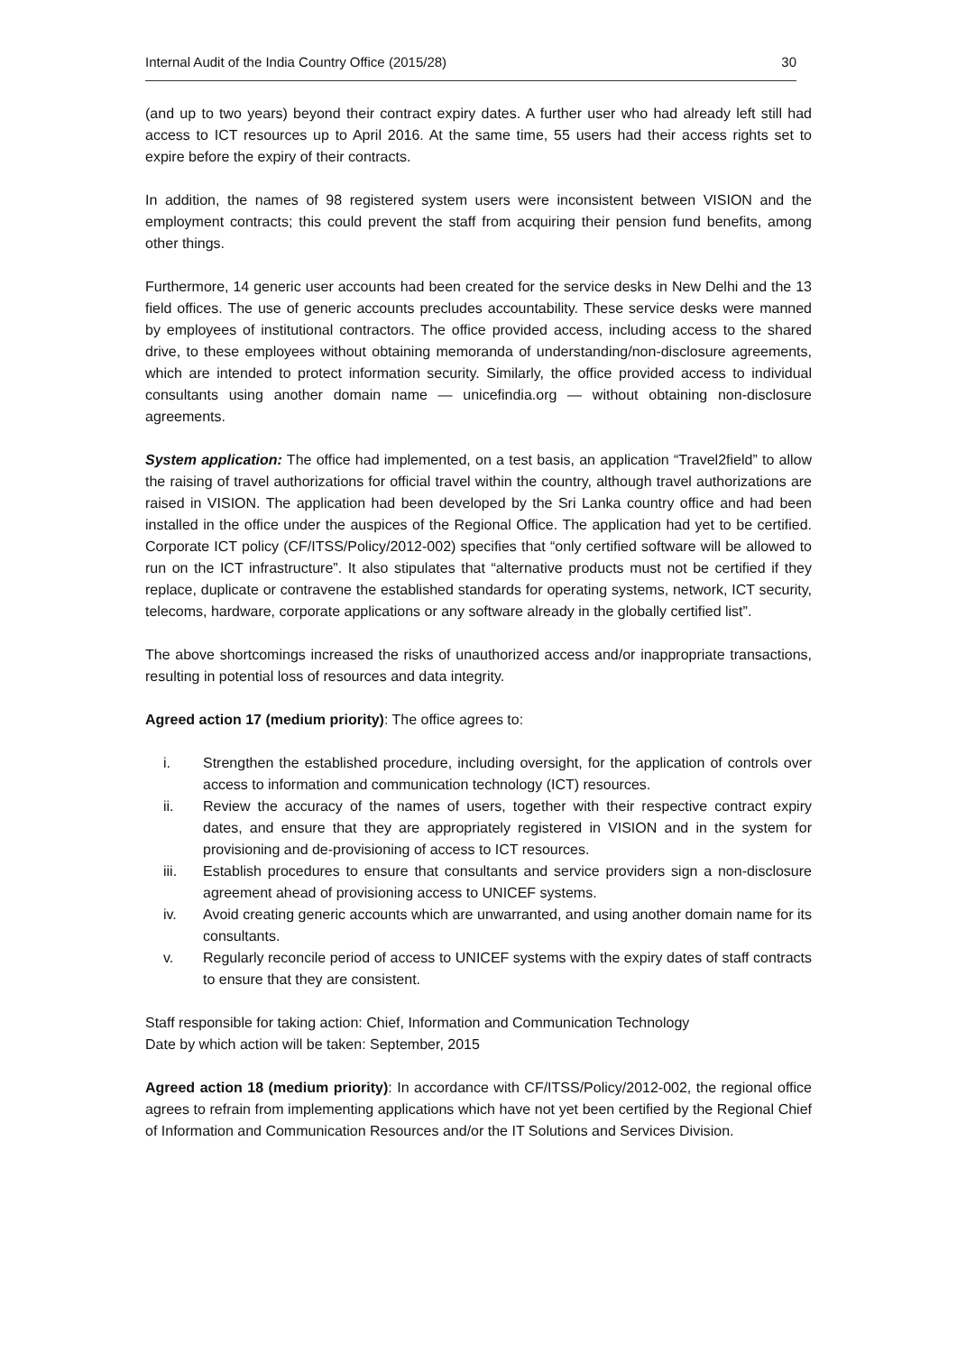Internal Audit of the India Country Office (2015/28) 30
(and up to two years) beyond their contract expiry dates. A further user who had already left still had access to ICT resources up to April 2016. At the same time, 55 users had their access rights set to expire before the expiry of their contracts.
In addition, the names of 98 registered system users were inconsistent between VISION and the employment contracts; this could prevent the staff from acquiring their pension fund benefits, among other things.
Furthermore, 14 generic user accounts had been created for the service desks in New Delhi and the 13 field offices. The use of generic accounts precludes accountability. These service desks were manned by employees of institutional contractors. The office provided access, including access to the shared drive, to these employees without obtaining memoranda of understanding/non-disclosure agreements, which are intended to protect information security. Similarly, the office provided access to individual consultants using another domain name — unicefindia.org — without obtaining non-disclosure agreements.
System application: The office had implemented, on a test basis, an application “Travel2field” to allow the raising of travel authorizations for official travel within the country, although travel authorizations are raised in VISION. The application had been developed by the Sri Lanka country office and had been installed in the office under the auspices of the Regional Office. The application had yet to be certified. Corporate ICT policy (CF/ITSS/Policy/2012-002) specifies that “only certified software will be allowed to run on the ICT infrastructure”. It also stipulates that “alternative products must not be certified if they replace, duplicate or contravene the established standards for operating systems, network, ICT security, telecoms, hardware, corporate applications or any software already in the globally certified list”.
The above shortcomings increased the risks of unauthorized access and/or inappropriate transactions, resulting in potential loss of resources and data integrity.
Agreed action 17 (medium priority): The office agrees to:
i. Strengthen the established procedure, including oversight, for the application of controls over access to information and communication technology (ICT) resources.
ii. Review the accuracy of the names of users, together with their respective contract expiry dates, and ensure that they are appropriately registered in VISION and in the system for provisioning and de-provisioning of access to ICT resources.
iii. Establish procedures to ensure that consultants and service providers sign a non-disclosure agreement ahead of provisioning access to UNICEF systems.
iv. Avoid creating generic accounts which are unwarranted, and using another domain name for its consultants.
v. Regularly reconcile period of access to UNICEF systems with the expiry dates of staff contracts to ensure that they are consistent.
Staff responsible for taking action: Chief, Information and Communication Technology
Date by which action will be taken: September, 2015
Agreed action 18 (medium priority): In accordance with CF/ITSS/Policy/2012-002, the regional office agrees to refrain from implementing applications which have not yet been certified by the Regional Chief of Information and Communication Resources and/or the IT Solutions and Services Division.